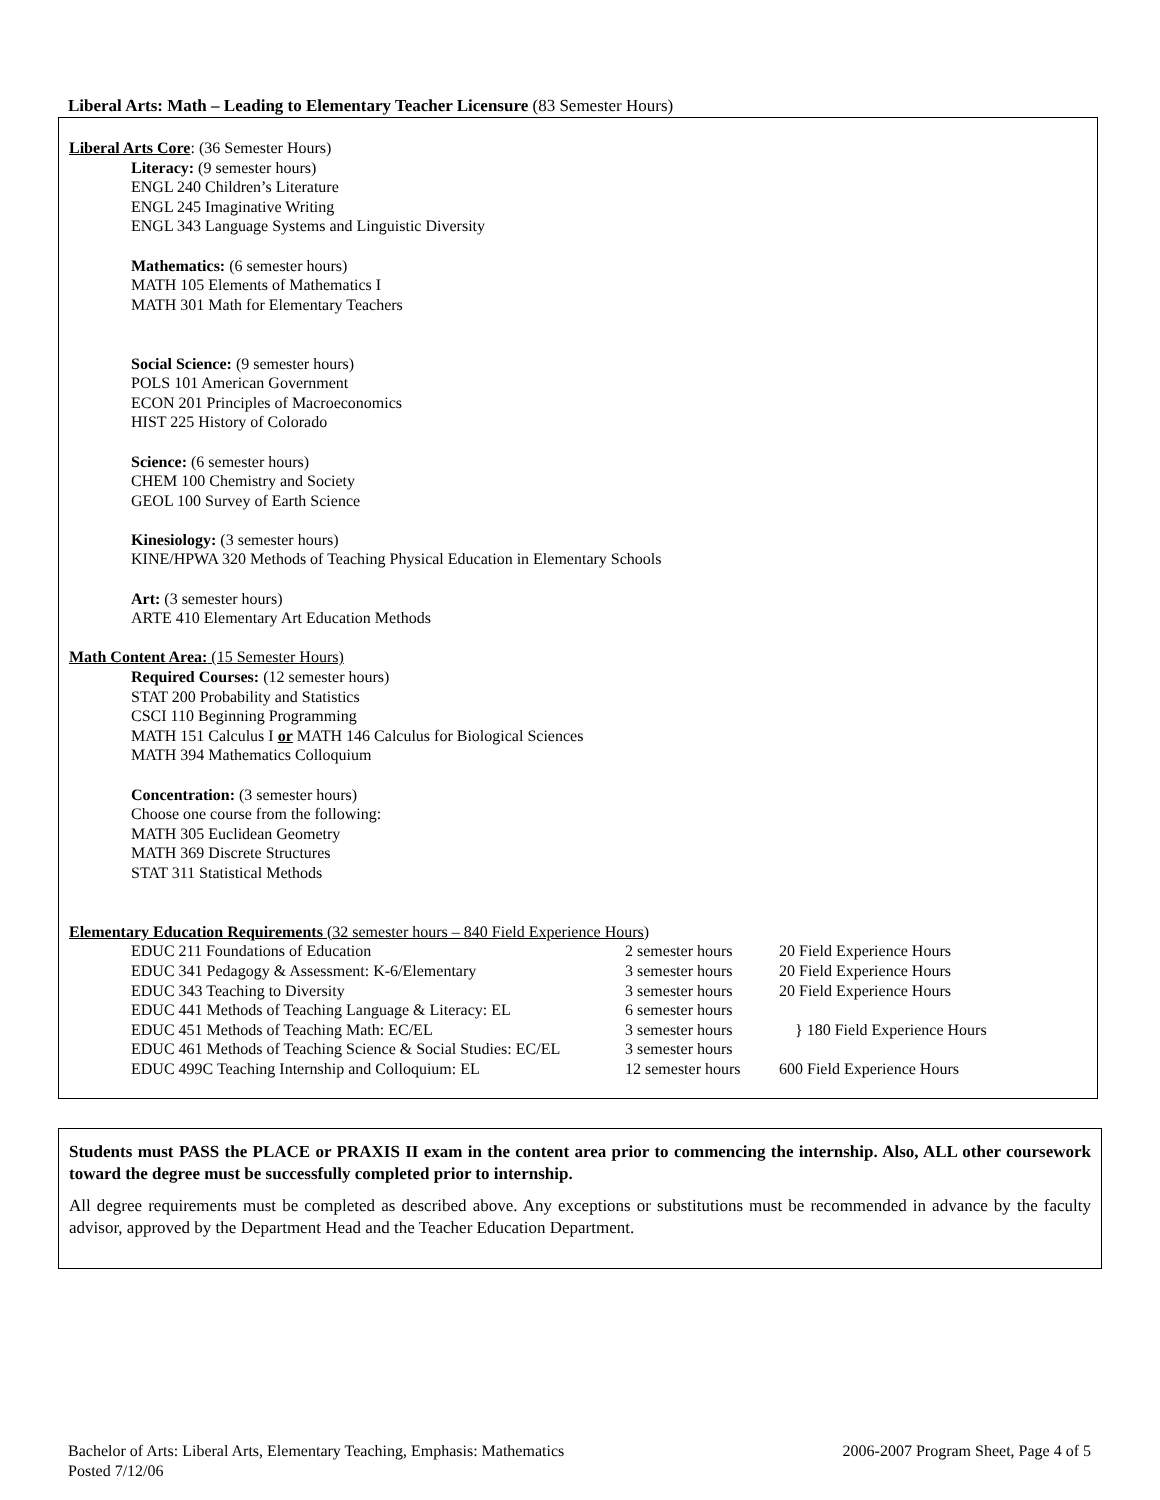Liberal Arts: Math – Leading to Elementary Teacher Licensure (83 Semester Hours)
Liberal Arts Core: (36 Semester Hours)
Literacy: (9 semester hours)
ENGL 240 Children’s Literature
ENGL 245 Imaginative Writing
ENGL 343 Language Systems and Linguistic Diversity
Mathematics: (6 semester hours)
MATH 105 Elements of Mathematics I
MATH 301 Math for Elementary Teachers
Social Science: (9 semester hours)
POLS 101 American Government
ECON 201 Principles of Macroeconomics
HIST 225 History of Colorado
Science: (6 semester hours)
CHEM 100 Chemistry and Society
GEOL 100 Survey of Earth Science
Kinesiology: (3 semester hours)
KINE/HPWA 320 Methods of Teaching Physical Education in Elementary Schools
Art: (3 semester hours)
ARTE 410 Elementary Art Education Methods
Math Content Area: (15 Semester Hours)
Required Courses: (12 semester hours)
STAT 200 Probability and Statistics
CSCI 110 Beginning Programming
MATH 151 Calculus I or MATH 146 Calculus for Biological Sciences
MATH 394 Mathematics Colloquium
Concentration: (3 semester hours)
Choose one course from the following:
MATH 305 Euclidean Geometry
MATH 369 Discrete Structures
STAT 311 Statistical Methods
Elementary Education Requirements (32 semester hours – 840 Field Experience Hours)
| EDUC 211 Foundations of Education | 2 semester hours | 20 Field Experience Hours |
| EDUC 341 Pedagogy & Assessment: K-6/Elementary | 3 semester hours | 20 Field Experience Hours |
| EDUC 343 Teaching to Diversity | 3 semester hours | 20 Field Experience Hours |
| EDUC 441 Methods of Teaching Language & Literacy: EL | 6 semester hours | } 180 Field Experience Hours |
| EDUC 451 Methods of Teaching Math: EC/EL | 3 semester hours | |
| EDUC 461 Methods of Teaching Science & Social Studies: EC/EL | 3 semester hours | |
| EDUC 499C Teaching Internship and Colloquium: EL | 12 semester hours | 600 Field Experience Hours |
Students must PASS the PLACE or PRAXIS II exam in the content area prior to commencing the internship. Also, ALL other coursework toward the degree must be successfully completed prior to internship.
All degree requirements must be completed as described above. Any exceptions or substitutions must be recommended in advance by the faculty advisor, approved by the Department Head and the Teacher Education Department.
Bachelor of Arts: Liberal Arts, Elementary Teaching, Emphasis: Mathematics 2006-2007 Program Sheet, Page 4 of 5
Posted 7/12/06